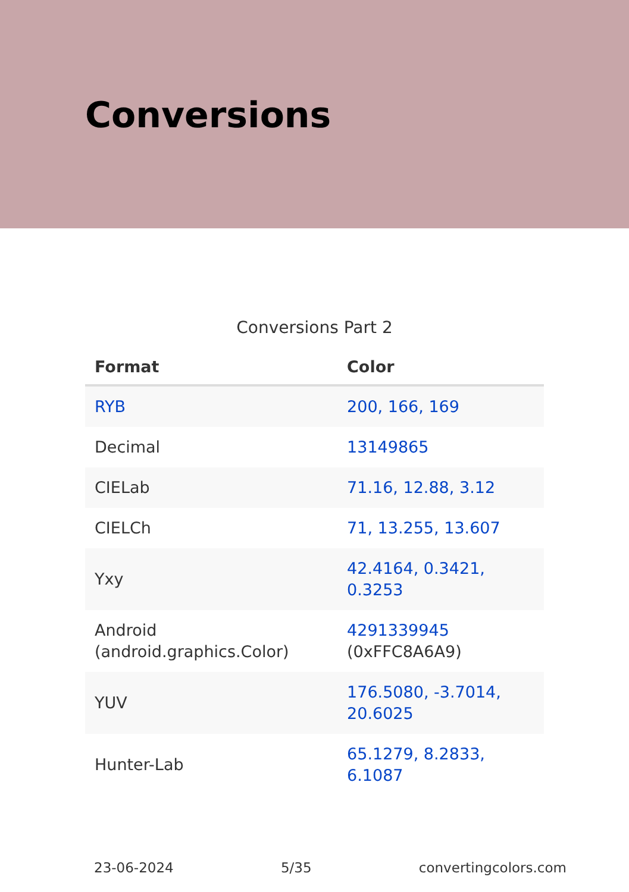Conversions
Conversions Part 2
| Format | Color |
| --- | --- |
| RYB | 200, 166, 169 |
| Decimal | 13149865 |
| CIELab | 71.16, 12.88, 3.12 |
| CIELCh | 71, 13.255, 13.607 |
| Yxy | 42.4164, 0.3421, 0.3253 |
| Android (android.graphics.Color) | 4291339945 (0xFFC8A6A9) |
| YUV | 176.5080, -3.7014, 20.6025 |
| Hunter-Lab | 65.1279, 8.2833, 6.1087 |
23-06-2024 5/35 convertingcolors.com